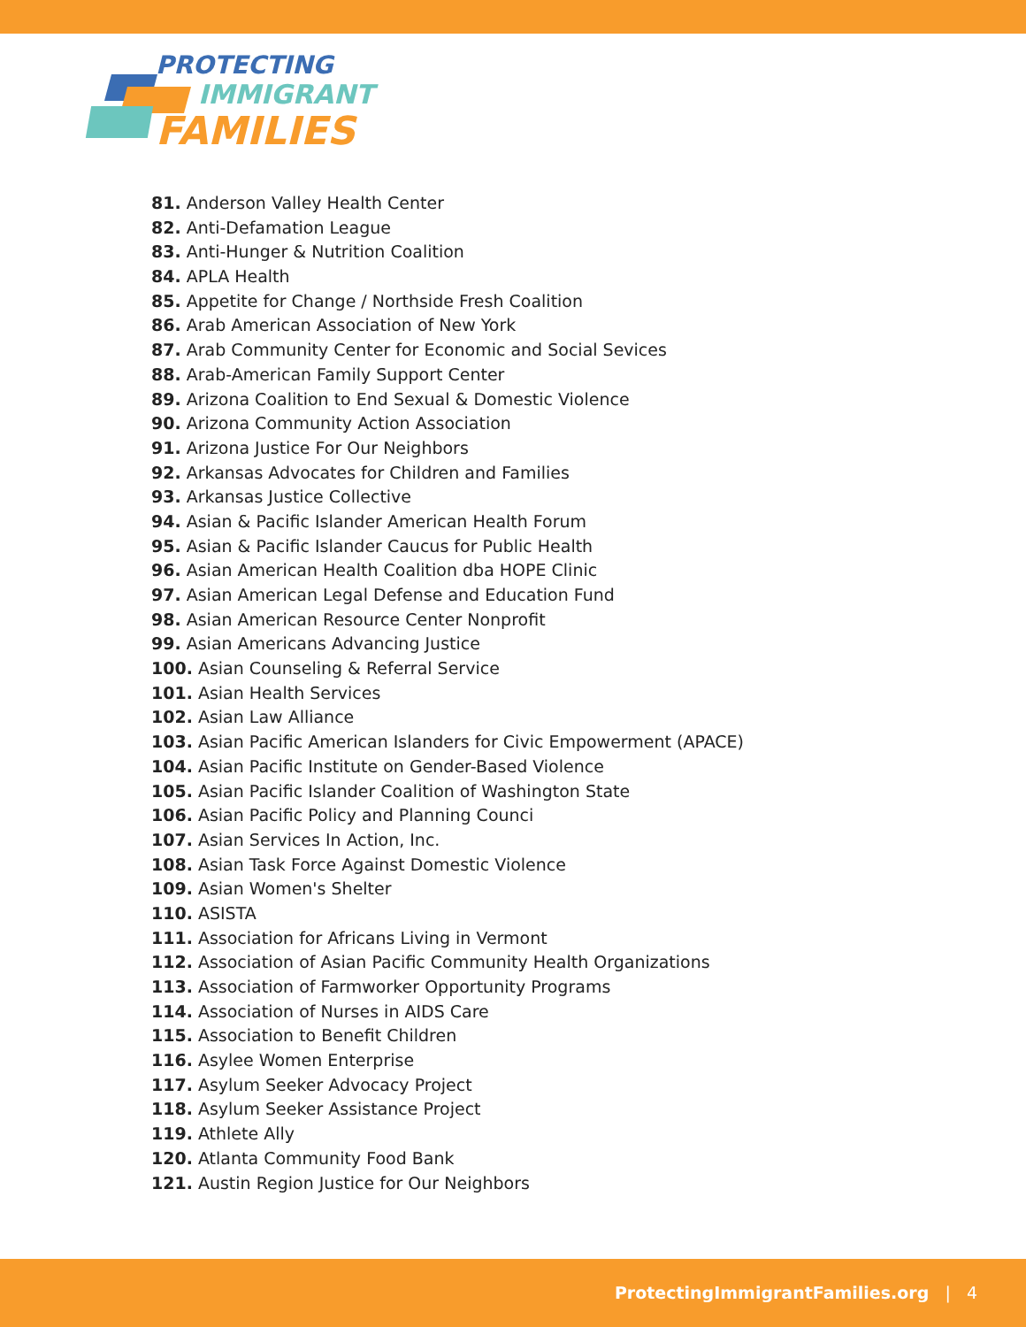PROTECTING
IMMIGRANT
FAMILIES
81. Anderson Valley Health Center
82. Anti-Defamation League
83. Anti-Hunger & Nutrition Coalition
84. APLA Health
85. Appetite for Change / Northside Fresh Coalition
86. Arab American Association of New York
87. Arab Community Center for Economic and Social Sevices
88. Arab-American Family Support Center
89. Arizona Coalition to End Sexual & Domestic Violence
90. Arizona Community Action Association
91. Arizona Justice For Our Neighbors
92. Arkansas Advocates for Children and Families
93. Arkansas Justice Collective
94. Asian & Pacific Islander American Health Forum
95. Asian & Pacific Islander Caucus for Public Health
96. Asian American Health Coalition dba HOPE Clinic
97. Asian American Legal Defense and Education Fund
98. Asian American Resource Center Nonprofit
99. Asian Americans Advancing Justice
100. Asian Counseling & Referral Service
101. Asian Health Services
102. Asian Law Alliance
103. Asian Pacific American Islanders for Civic Empowerment (APACE)
104. Asian Pacific Institute on Gender-Based Violence
105. Asian Pacific Islander Coalition of Washington State
106. Asian Pacific Policy and Planning Counci
107. Asian Services In Action, Inc.
108. Asian Task Force Against Domestic Violence
109. Asian Women's Shelter
110. ASISTA
111. Association for Africans Living in Vermont
112. Association of Asian Pacific Community Health Organizations
113. Association of Farmworker Opportunity Programs
114. Association of Nurses in AIDS Care
115. Association to Benefit Children
116. Asylee Women Enterprise
117. Asylum Seeker Advocacy Project
118. Asylum Seeker Assistance Project
119. Athlete Ally
120. Atlanta Community Food Bank
121. Austin Region Justice for Our Neighbors
ProtectingImmigrantFamilies.org | 4